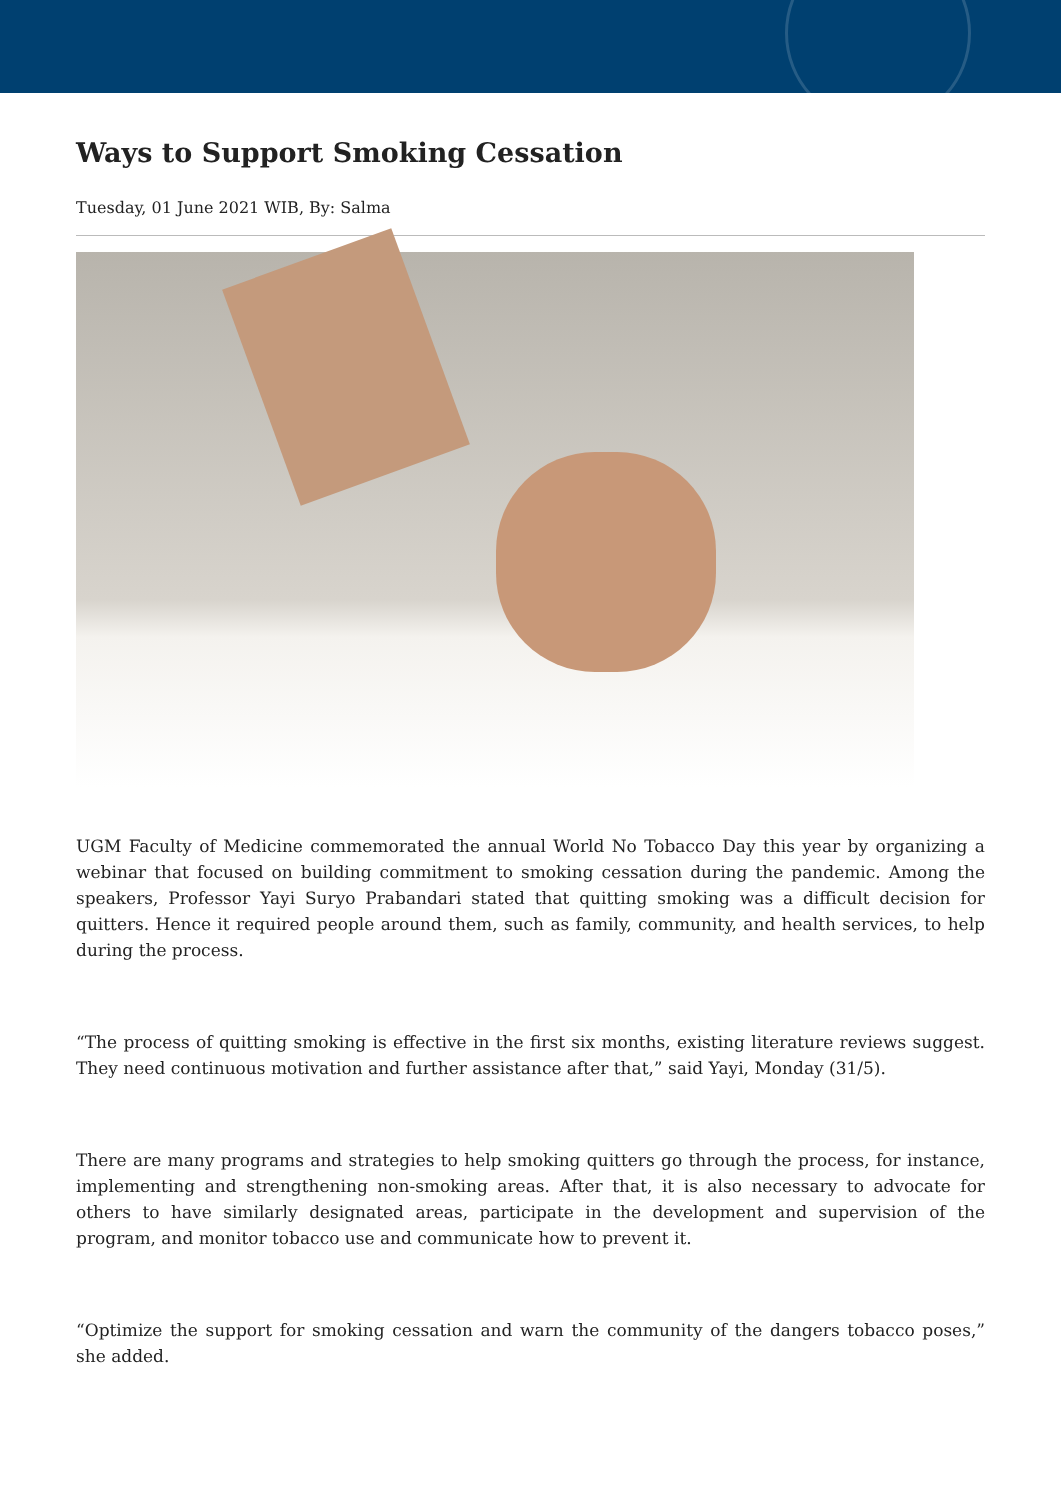Ways to Support Smoking Cessation
Tuesday, 01 June 2021 WIB, By: Salma
UGM Faculty of Medicine commemorated the annual World No Tobacco Day this year by organizing a webinar that focused on building commitment to smoking cessation during the pandemic. Among the speakers, Professor Yayi Suryo Prabandari stated that quitting smoking was a difficult decision for quitters. Hence it required people around them, such as family, community, and health services, to help during the process.
“The process of quitting smoking is effective in the first six months, existing literature reviews suggest. They need continuous motivation and further assistance after that,” said Yayi, Monday (31/5).
There are many programs and strategies to help smoking quitters go through the process, for instance, implementing and strengthening non-smoking areas. After that, it is also necessary to advocate for others to have similarly designated areas, participate in the development and supervision of the program, and monitor tobacco use and communicate how to prevent it.
“Optimize the support for smoking cessation and warn the community of the dangers tobacco poses,” she added.